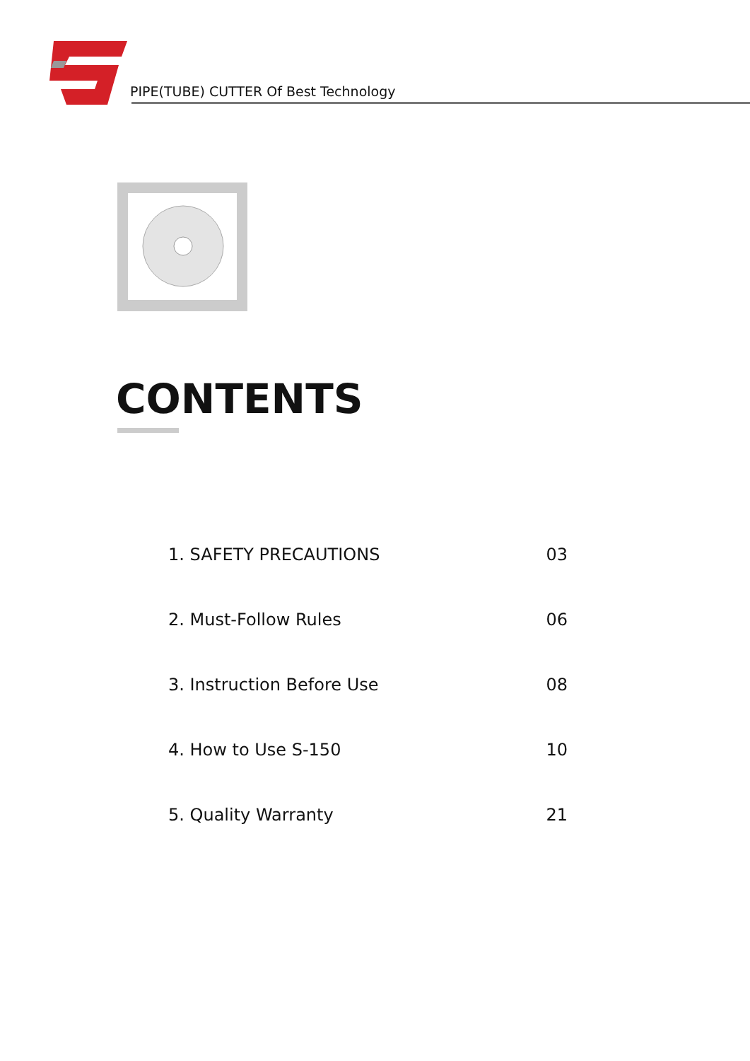PIPE(TUBE) CUTTER Of Best Technology
CONTENTS
1. SAFETY PRECAUTIONS 03
2. Must-Follow Rules 06
3. Instruction Before Use 08
4. How to Use S-150 10
5. Quality Warranty 21